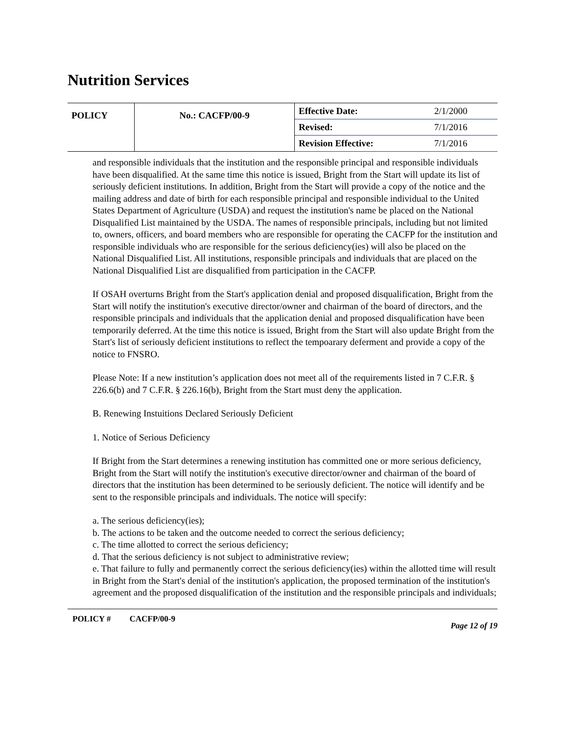Nutrition Services
| POLICY | No.: CACFP/00-9 | Effective Date: | 2/1/2000 |
| | | Revised: | 7/1/2016 |
| | | Revision Effective: | 7/1/2016 |
and responsible individuals that the institution and the responsible principal and responsible individuals have been disqualified. At the same time this notice is issued, Bright from the Start will update its list of seriously deficient institutions. In addition, Bright from the Start will provide a copy of the notice and the mailing address and date of birth for each responsible principal and responsible individual to the United States Department of Agriculture (USDA) and request the institution's name be placed on the National Disqualified List maintained by the USDA. The names of responsible principals, including but not limited to, owners, officers, and board members who are responsible for operating the CACFP for the institution and responsible individuals who are responsible for the serious deficiency(ies) will also be placed on the National Disqualified List. All institutions, responsible principals and individuals that are placed on the National Disqualified List are disqualified from participation in the CACFP.
If OSAH overturns Bright from the Start's application denial and proposed disqualification, Bright from the Start will notify the institution's executive director/owner and chairman of the board of directors, and the responsible principals and individuals that the application denial and proposed disqualification have been temporarily deferred. At the time this notice is issued, Bright from the Start will also update Bright from the Start's list of seriously deficient institutions to reflect the tempoarary deferment and provide a copy of the notice to FNSRO.
Please Note: If a new institution’s application does not meet all of the requirements listed in 7 C.F.R. § 226.6(b) and 7 C.F.R. § 226.16(b), Bright from the Start must deny the application.
B. Renewing Instuitions Declared Seriously Deficient
1. Notice of Serious Deficiency
If Bright from the Start determines a renewing institution has committed one or more serious deficiency, Bright from the Start will notify the institution's executive director/owner and chairman of the board of directors that the institution has been determined to be seriously deficient. The notice will identify and be sent to the responsible principals and individuals. The notice will specify:
a. The serious deficiency(ies);
b. The actions to be taken and the outcome needed to correct the serious deficiency;
c. The time allotted to correct the serious deficiency;
d. That the serious deficiency is not subject to administrative review;
e. That failure to fully and permanently correct the serious deficiency(ies) within the allotted time will result in Bright from the Start's denial of the institution's application, the proposed termination of the institution's agreement and the proposed disqualification of the institution and the responsible principals and individuals;
POLICY # CACFP/00-9 Page 12 of 19